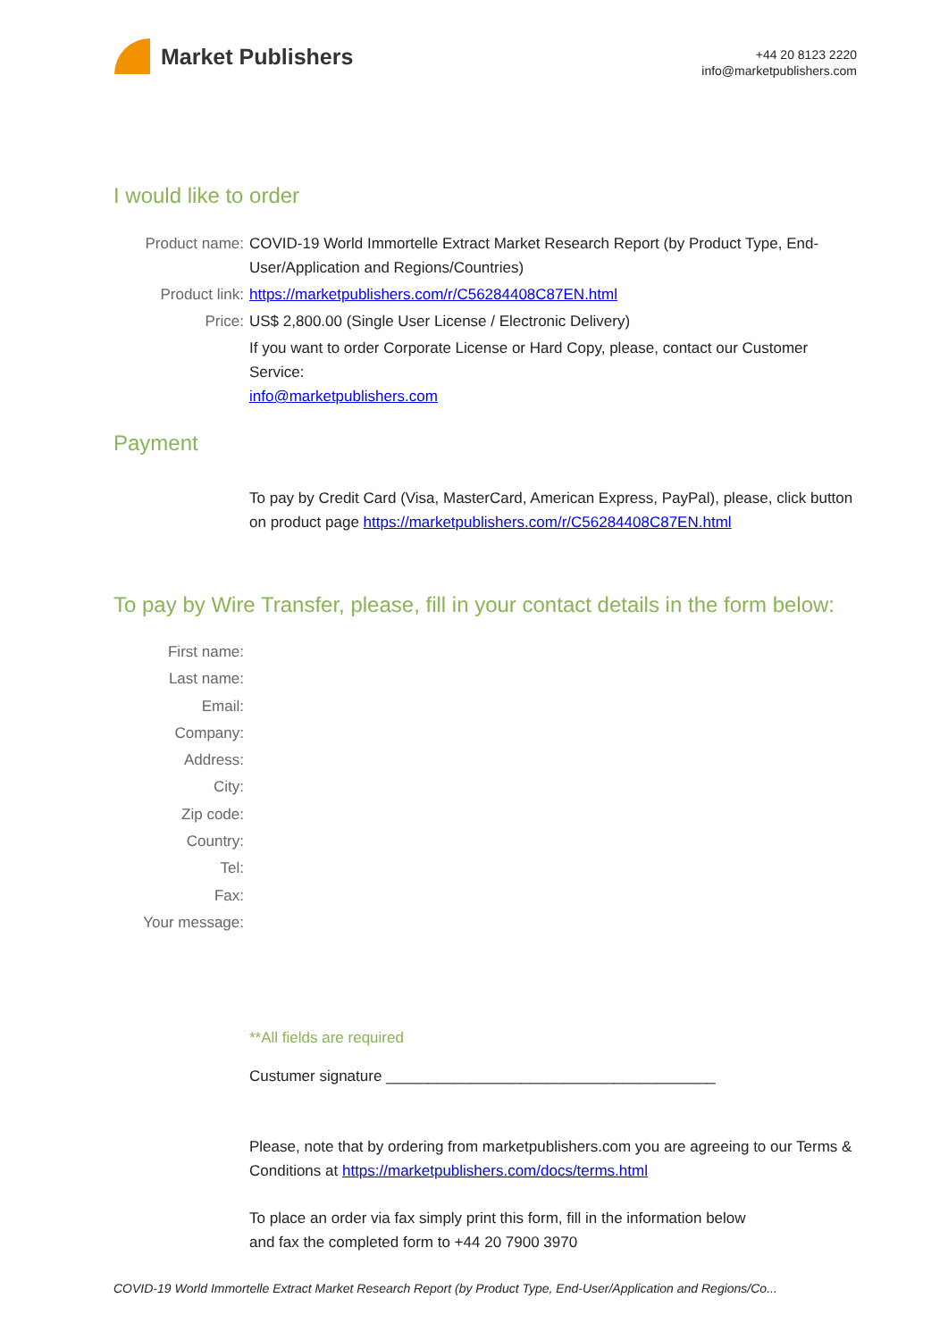Market Publishers
+44 20 8123 2220
info@marketpublishers.com
I would like to order
Product name: COVID-19 World Immortelle Extract Market Research Report (by Product Type, End-User/Application and Regions/Countries)
Product link: https://marketpublishers.com/r/C56284408C87EN.html
Price: US$ 2,800.00 (Single User License / Electronic Delivery)
If you want to order Corporate License or Hard Copy, please, contact our Customer Service:
info@marketpublishers.com
Payment
To pay by Credit Card (Visa, MasterCard, American Express, PayPal), please, click button on product page https://marketpublishers.com/r/C56284408C87EN.html
To pay by Wire Transfer, please, fill in your contact details in the form below:
First name:
Last name:
Email:
Company:
Address:
City:
Zip code:
Country:
Tel:
Fax:
Your message:
**All fields are required
Custumer signature _______________________________________
Please, note that by ordering from marketpublishers.com you are agreeing to our Terms & Conditions at https://marketpublishers.com/docs/terms.html
To place an order via fax simply print this form, fill in the information below
and fax the completed form to +44 20 7900 3970
COVID-19 World Immortelle Extract Market Research Report (by Product Type, End-User/Application and Regions/Co...